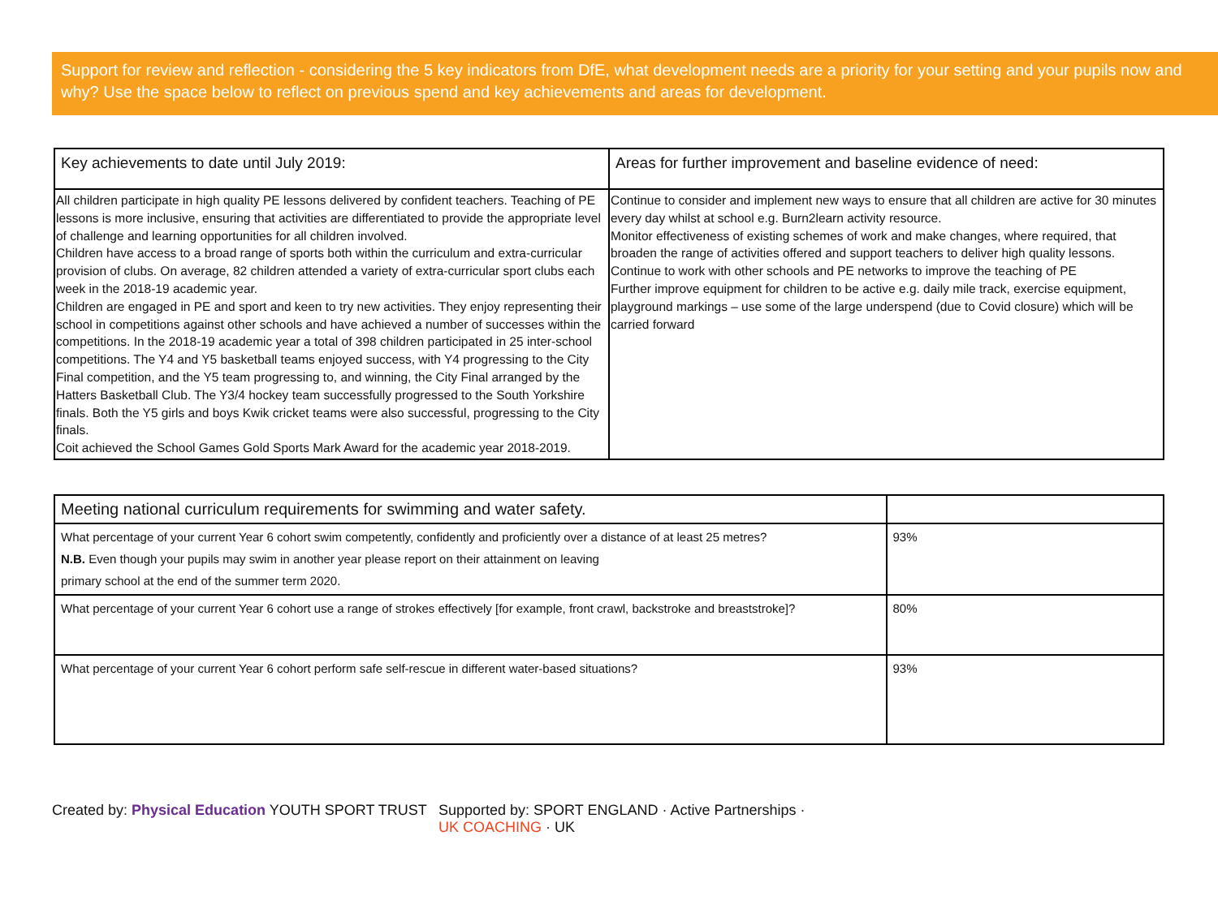Support for review and reflection - considering the 5 key indicators from DfE, what development needs are a priority for your setting and your pupils now and why? Use the space below to reflect on previous spend and key achievements and areas for development.
| Key achievements to date until July 2019: | Areas for further improvement and baseline evidence of need: |
| --- | --- |
| All children participate in high quality PE lessons delivered by confident teachers. Teaching of PE lessons is more inclusive, ensuring that activities are differentiated to provide the appropriate level of challenge and learning opportunities for all children involved. Children have access to a broad range of sports both within the curriculum and extra-curricular provision of clubs. On average, 82 children attended a variety of extra-curricular sport clubs each week in the 2018-19 academic year. Children are engaged in PE and sport and keen to try new activities. They enjoy representing their school in competitions against other schools and have achieved a number of successes within the competitions. In the 2018-19 academic year a total of 398 children participated in 25 inter-school competitions. The Y4 and Y5 basketball teams enjoyed success, with Y4 progressing to the City Final competition, and the Y5 team progressing to, and winning, the City Final arranged by the Hatters Basketball Club. The Y3/4 hockey team successfully progressed to the South Yorkshire finals. Both the Y5 girls and boys Kwik cricket teams were also successful, progressing to the City finals. Coit achieved the School Games Gold Sports Mark Award for the academic year 2018-2019. | Continue to consider and implement new ways to ensure that all children are active for 30 minutes every day whilst at school e.g. Burn2learn activity resource. Monitor effectiveness of existing schemes of work and make changes, where required, that broaden the range of activities offered and support teachers to deliver high quality lessons. Continue to work with other schools and PE networks to improve the teaching of PE Further improve equipment for children to be active e.g. daily mile track, exercise equipment, playground markings – use some of the large underspend (due to Covid closure) which will be carried forward |
| Meeting national curriculum requirements for swimming and water safety. | |
| --- | --- |
| What percentage of your current Year 6 cohort swim competently, confidently and proficiently over a distance of at least 25 metres? N.B. Even though your pupils may swim in another year please report on their attainment on leaving primary school at the end of the summer term 2020. | 93% |
| What percentage of your current Year 6 cohort use a range of strokes effectively [for example, front crawl, backstroke and breaststroke]? | 80% |
| What percentage of your current Year 6 cohort perform safe self-rescue in different water-based situations? | 93% |
Created by: Physical Education YOUTH SPORT TRUST
Supported by: SPORT ENGLAND · Active Partnerships · UK COACHING · UK